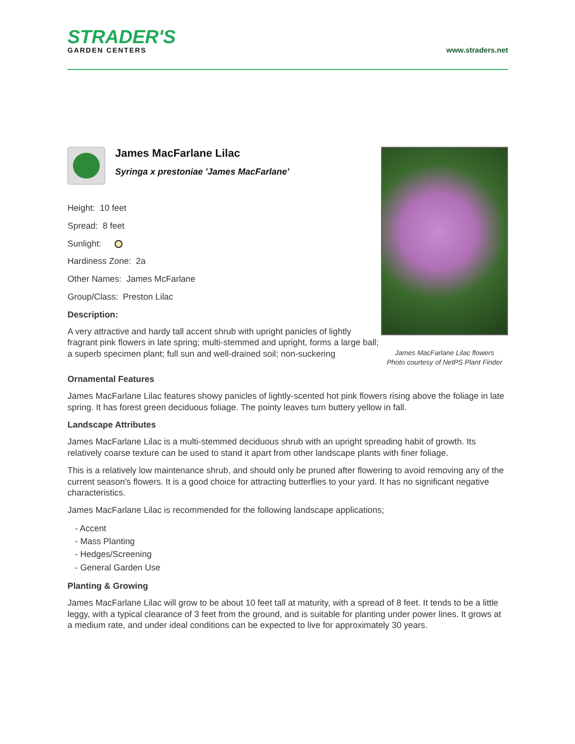STRADER'S
GARDEN CENTERS
www.straders.net
James MacFarlane Lilac
Syringa x prestoniae 'James MacFarlane'
Height: 10 feet
Spread: 8 feet
Sunlight:
Hardiness Zone: 2a
Other Names: James McFarlane
Group/Class: Preston Lilac
Description:
A very attractive and hardy tall accent shrub with upright panicles of lightly fragrant pink flowers in late spring; multi-stemmed and upright, forms a large ball; a superb specimen plant; full sun and well-drained soil; non-suckering
James MacFarlane Lilac flowers
Photo courtesy of NetPS Plant Finder
Ornamental Features
James MacFarlane Lilac features showy panicles of lightly-scented hot pink flowers rising above the foliage in late spring. It has forest green deciduous foliage. The pointy leaves turn buttery yellow in fall.
Landscape Attributes
James MacFarlane Lilac is a multi-stemmed deciduous shrub with an upright spreading habit of growth. Its relatively coarse texture can be used to stand it apart from other landscape plants with finer foliage.
This is a relatively low maintenance shrub, and should only be pruned after flowering to avoid removing any of the current season's flowers. It is a good choice for attracting butterflies to your yard. It has no significant negative characteristics.
James MacFarlane Lilac is recommended for the following landscape applications;
- Accent
- Mass Planting
- Hedges/Screening
- General Garden Use
Planting & Growing
James MacFarlane Lilac will grow to be about 10 feet tall at maturity, with a spread of 8 feet. It tends to be a little leggy, with a typical clearance of 3 feet from the ground, and is suitable for planting under power lines. It grows at a medium rate, and under ideal conditions can be expected to live for approximately 30 years.